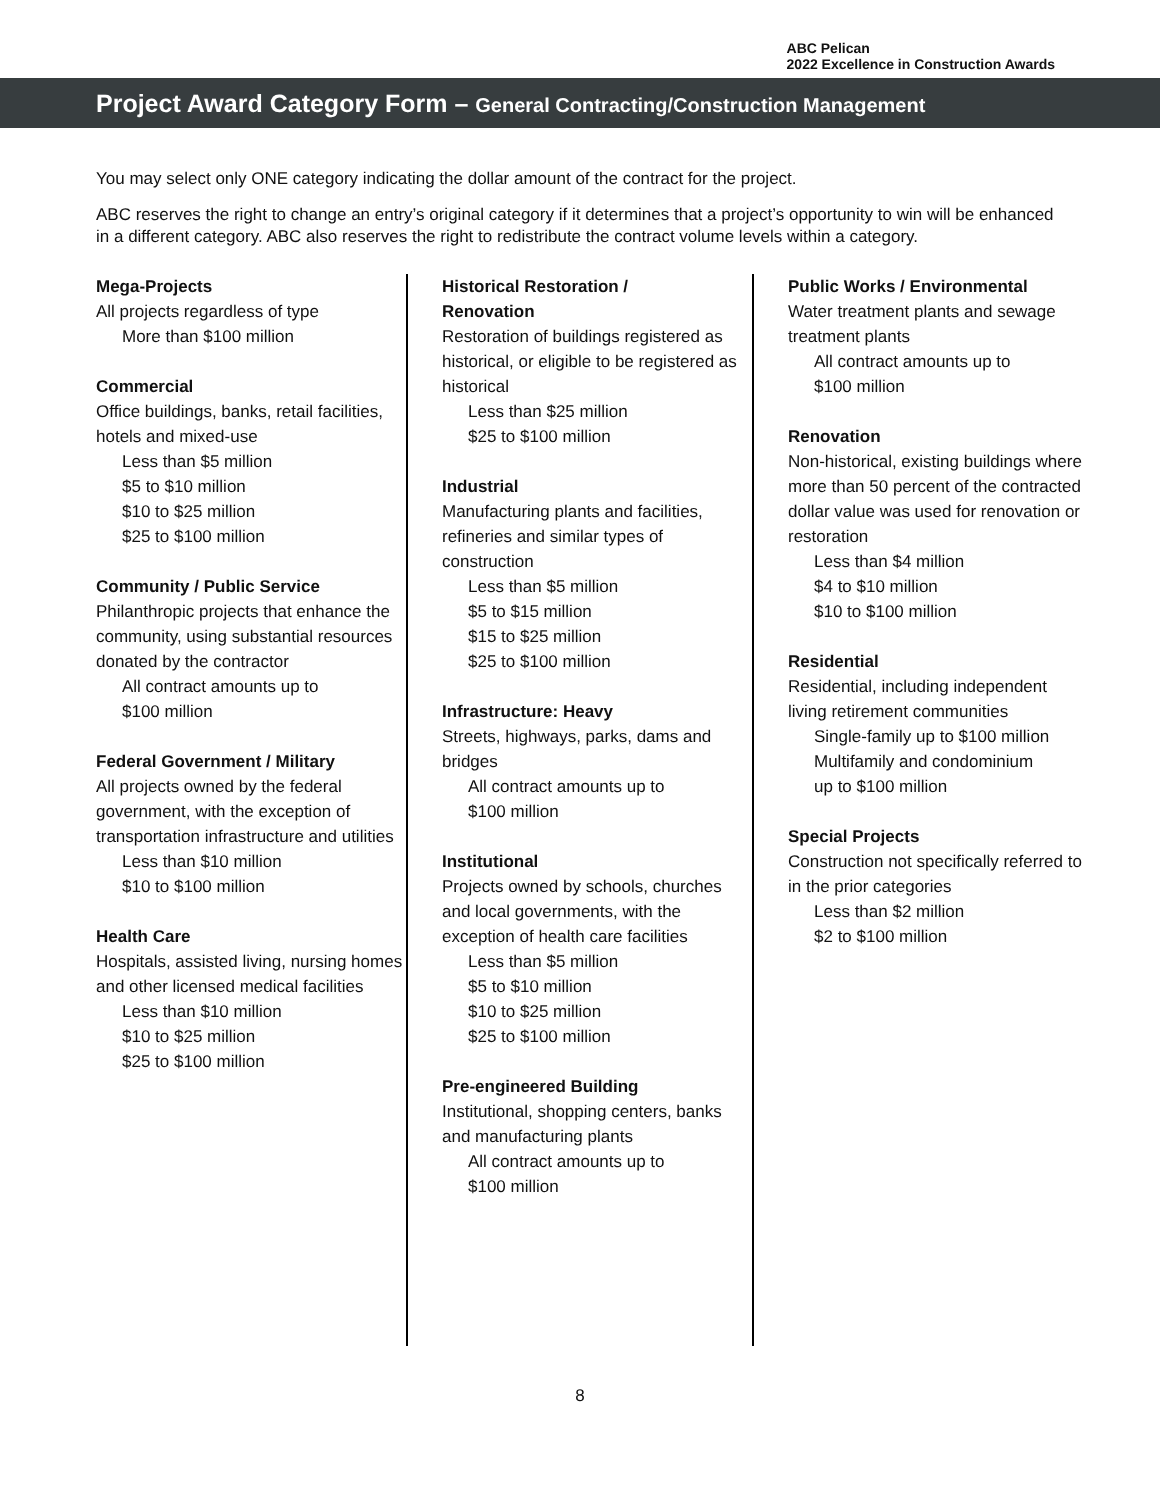ABC Pelican
2022 Excellence in Construction Awards
Project Award Category Form – General Contracting/Construction Management
You may select only ONE category indicating the dollar amount of the contract for the project.
ABC reserves the right to change an entry’s original category if it determines that a project’s opportunity to win will be enhanced in a different category. ABC also reserves the right to redistribute the contract volume levels within a category.
Mega-Projects
All projects regardless of type
More than $100 million
Commercial
Office buildings, banks, retail facilities, hotels and mixed-use
Less than $5 million
$5 to $10 million
$10 to $25 million
$25 to $100 million
Community / Public Service
Philanthropic projects that enhance the community, using substantial resources donated by the contractor
All contract amounts up to
$100 million
Federal Government / Military
All projects owned by the federal government, with the exception of transportation infrastructure and utilities
Less than $10 million
$10 to $100 million
Health Care
Hospitals, assisted living, nursing homes and other licensed medical facilities
Less than $10 million
$10 to $25 million
$25 to $100 million
Historical Restoration /
Renovation
Restoration of buildings registered as historical, or eligible to be registered as historical
Less than $25 million
$25 to $100 million
Industrial
Manufacturing plants and facilities, refineries and similar types of construction
Less than $5 million
$5 to $15 million
$15 to $25 million
$25 to $100 million
Infrastructure: Heavy
Streets, highways, parks, dams and bridges
All contract amounts up to
$100 million
Institutional
Projects owned by schools, churches and local governments, with the exception of health care facilities
Less than $5 million
$5 to $10 million
$10 to $25 million
$25 to $100 million
Pre-engineered Building
Institutional, shopping centers, banks and manufacturing plants
All contract amounts up to
$100 million
Public Works / Environmental
Water treatment plants and sewage treatment plants
All contract amounts up to
$100 million
Renovation
Non-historical, existing buildings where more than 50 percent of the contracted dollar value was used for renovation or restoration
Less than $4 million
$4 to $10 million
$10 to $100 million
Residential
Residential, including independent living retirement communities
Single-family up to $100 million
Multifamily and condominium
up to $100 million
Special Projects
Construction not specifically referred to in the prior categories
Less than $2 million
$2 to $100 million
8